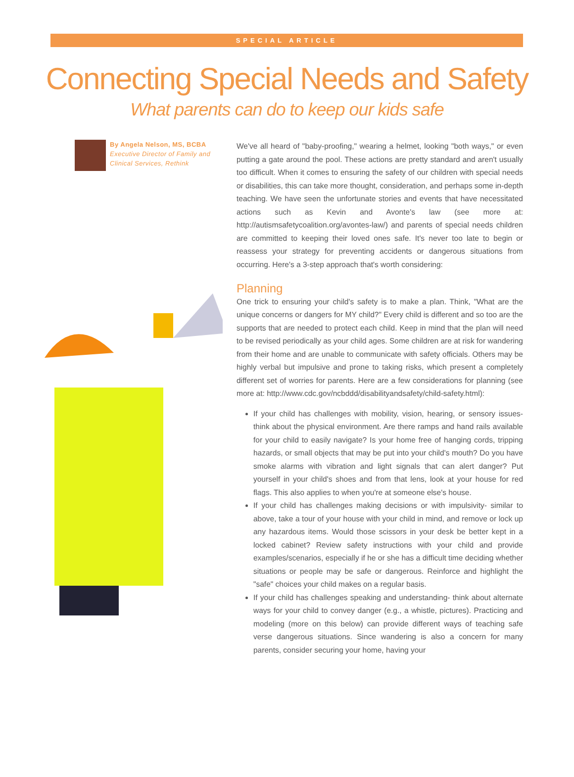SPECIAL ARTICLE
Connecting Special Needs and Safety
What parents can do to keep our kids safe
By Angela Nelson, MS, BCBA
Executive Director of Family and
Clinical Services, Rethink
We've all heard of "baby-proofing," wearing a helmet, looking "both ways," or even putting a gate around the pool. These actions are pretty standard and aren't usually too difficult. When it comes to ensuring the safety of our children with special needs or disabilities, this can take more thought, consideration, and perhaps some in-depth teaching. We have seen the unfortunate stories and events that have necessitated actions such as Kevin and Avonte's law (see more at: http://autismsafetycoalition.org/avontes-law/) and parents of special needs children are committed to keeping their loved ones safe. It's never too late to begin or reassess your strategy for preventing accidents or dangerous situations from occurring. Here's a 3-step approach that's worth considering:
Planning
One trick to ensuring your child's safety is to make a plan. Think, "What are the unique concerns or dangers for MY child?" Every child is different and so too are the supports that are needed to protect each child. Keep in mind that the plan will need to be revised periodically as your child ages. Some children are at risk for wandering from their home and are unable to communicate with safety officials. Others may be highly verbal but impulsive and prone to taking risks, which present a completely different set of worries for parents. Here are a few considerations for planning (see more at: http://www.cdc.gov/ncbddd/disabilityandsafety/child-safety.html):
If your child has challenges with mobility, vision, hearing, or sensory issues- think about the physical environment. Are there ramps and hand rails available for your child to easily navigate? Is your home free of hanging cords, tripping hazards, or small objects that may be put into your child's mouth? Do you have smoke alarms with vibration and light signals that can alert danger? Put yourself in your child's shoes and from that lens, look at your house for red flags. This also applies to when you're at someone else's house.
If your child has challenges making decisions or with impulsivity- similar to above, take a tour of your house with your child in mind, and remove or lock up any hazardous items. Would those scissors in your desk be better kept in a locked cabinet? Review safety instructions with your child and provide examples/scenarios, especially if he or she has a difficult time deciding whether situations or people may be safe or dangerous. Reinforce and highlight the "safe" choices your child makes on a regular basis.
If your child has challenges speaking and understanding- think about alternate ways for your child to convey danger (e.g., a whistle, pictures). Practicing and modeling (more on this below) can provide different ways of teaching safe verse dangerous situations. Since wandering is also a concern for many parents, consider securing your home, having your